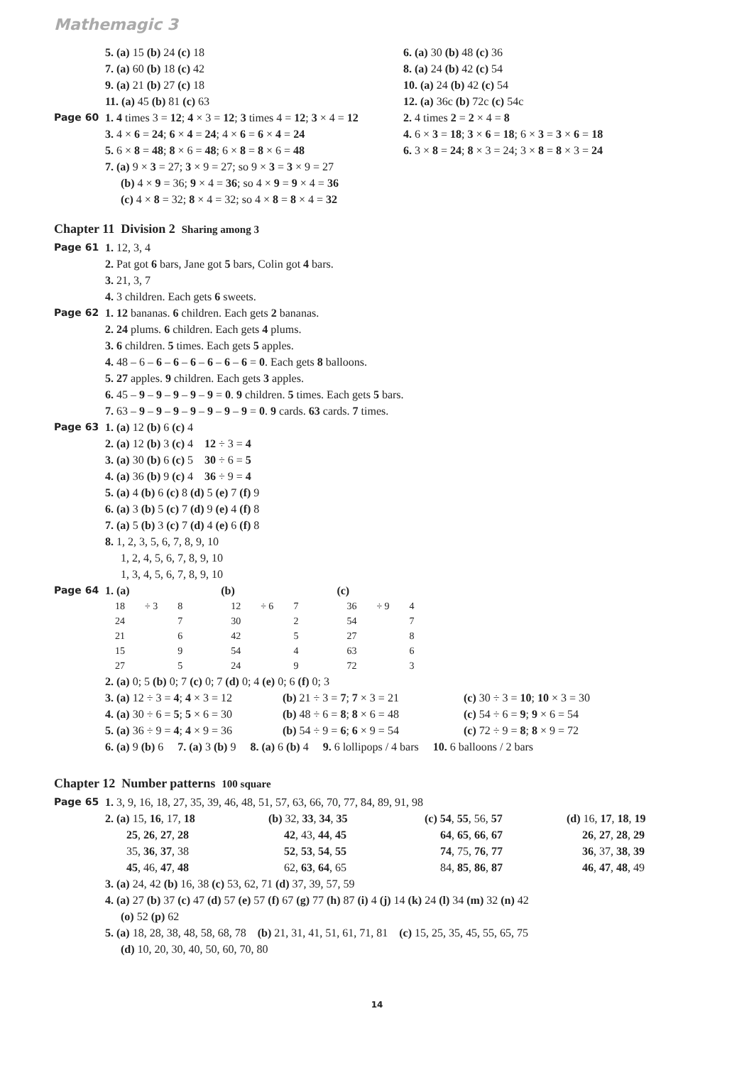Mathemagic 3
5. (a) 15 (b) 24 (c) 18 6. (a) 30 (b) 48 (c) 36
7. (a) 60 (b) 18 (c) 42 8. (a) 24 (b) 42 (c) 54
9. (a) 21 (b) 27 (c) 18 10. (a) 24 (b) 42 (c) 54
11. (a) 45 (b) 81 (c) 63 12. (a) 36c (b) 72c (c) 54c
Page 60 1. 4 times 3 = 12; 4 × 3 = 12; 3 times 4 = 12; 3 × 4 = 12
2. 4 times 2 = 2 × 4 = 8
3. 4 × 6 = 24; 6 × 4 = 24; 4 × 6 = 6 × 4 = 24
4. 6 × 3 = 18; 3 × 6 = 18; 6 × 3 = 3 × 6 = 18
5. 6 × 8 = 48; 8 × 6 = 48; 6 × 8 = 8 × 6 = 48
6. 3 × 8 = 24; 8 × 3 = 24; 3 × 8 = 8 × 3 = 24
7. (a) 9 × 3 = 27; 3 × 9 = 27; so 9 × 3 = 3 × 9 = 27
(b) 4 × 9 = 36; 9 × 4 = 36; so 4 × 9 = 9 × 4 = 36
(c) 4 × 8 = 32; 8 × 4 = 32; so 4 × 8 = 8 × 4 = 32
Chapter 11 Division 2 Sharing among 3
Page 61 1. 12, 3, 4
2. Pat got 6 bars, Jane got 5 bars, Colin got 4 bars.
3. 21, 3, 7
4. 3 children. Each gets 6 sweets.
Page 62 1. 12 bananas. 6 children. Each gets 2 bananas.
2. 24 plums. 6 children. Each gets 4 plums.
3. 6 children. 5 times. Each gets 5 apples.
4. 48 – 6 – 6 – 6 – 6 – 6 – 6 – 6 = 0. Each gets 8 balloons.
5. 27 apples. 9 children. Each gets 3 apples.
6. 45 – 9 – 9 – 9 – 9 – 9 = 0. 9 children. 5 times. Each gets 5 bars.
7. 63 – 9 – 9 – 9 – 9 – 9 – 9 – 9 = 0. 9 cards. 63 cards. 7 times.
Page 63 1. (a) 12 (b) 6 (c) 4
2. (a) 12 (b) 3 (c) 4 12 ÷ 3 = 4
3. (a) 30 (b) 6 (c) 5 30 ÷ 6 = 5
4. (a) 36 (b) 9 (c) 4 36 ÷ 9 = 4
5. (a) 4 (b) 6 (c) 8 (d) 5 (e) 7 (f) 9
6. (a) 3 (b) 5 (c) 7 (d) 9 (e) 4 (f) 8
7. (a) 5 (b) 3 (c) 7 (d) 4 (e) 6 (f) 8
8. 1, 2, 3, 5, 6, 7, 8, 9, 10
1, 2, 4, 5, 6, 7, 8, 9, 10
1, 3, 4, 5, 6, 7, 8, 9, 10
Page 64 1. (a)
| 18 | ÷ 3 | 8 |
| 24 | | 7 |
| 21 | | 6 |
| 15 | | 9 |
| 27 | | 5 |
(b)
| 12 | ÷ 6 | 7 |
| 30 | | 2 |
| 42 | | 5 |
| 54 | | 4 |
| 24 | | 9 |
(c)
| 36 | ÷ 9 | 4 |
| 54 | | 7 |
| 27 | | 8 |
| 63 | | 6 |
| 72 | | 3 |
2. (a) 0; 5 (b) 0; 7 (c) 0; 7 (d) 0; 4 (e) 0; 6 (f) 0; 3
3. (a) 12 ÷ 3 = 4; 4 × 3 = 12
(b) 21 ÷ 3 = 7; 7 × 3 = 21
(c) 30 ÷ 3 = 10; 10 × 3 = 30
4. (a) 30 ÷ 6 = 5; 5 × 6 = 30
(b) 48 ÷ 6 = 8; 8 × 6 = 48
(c) 54 ÷ 6 = 9; 9 × 6 = 54
5. (a) 36 ÷ 9 = 4; 4 × 9 = 36
(b) 54 ÷ 9 = 6; 6 × 9 = 54
(c) 72 ÷ 9 = 8; 8 × 9 = 72
6. (a) 9 (b) 6 7. (a) 3 (b) 9 8. (a) 6 (b) 4 9. 6 lollipops / 4 bars 10. 6 balloons / 2 bars
Chapter 12 Number patterns 100 square
Page 65 1. 3, 9, 16, 18, 27, 35, 39, 46, 48, 51, 57, 63, 66, 70, 77, 84, 89, 91, 98
2. (a) 15, 16, 17, 18
(b) 32, 33, 34, 35
(c) 54, 55, 56, 57
(d) 16, 17, 18, 19
25, 26, 27, 28
42, 43, 44, 45
64, 65, 66, 67
26, 27, 28, 29
35, 36, 37, 38
52, 53, 54, 55
74, 75, 76, 77
36, 37, 38, 39
45, 46, 47, 48
62, 63, 64, 65
84, 85, 86, 87
46, 47, 48, 49
3. (a) 24, 42 (b) 16, 38 (c) 53, 62, 71 (d) 37, 39, 57, 59
4. (a) 27 (b) 37 (c) 47 (d) 57 (e) 57 (f) 67 (g) 77 (h) 87 (i) 4 (j) 14 (k) 24 (l) 34 (m) 32 (n) 42
(o) 52 (p) 62
5. (a) 18, 28, 38, 48, 58, 68, 78 (b) 21, 31, 41, 51, 61, 71, 81 (c) 15, 25, 35, 45, 55, 65, 75
(d) 10, 20, 30, 40, 50, 60, 70, 80
14